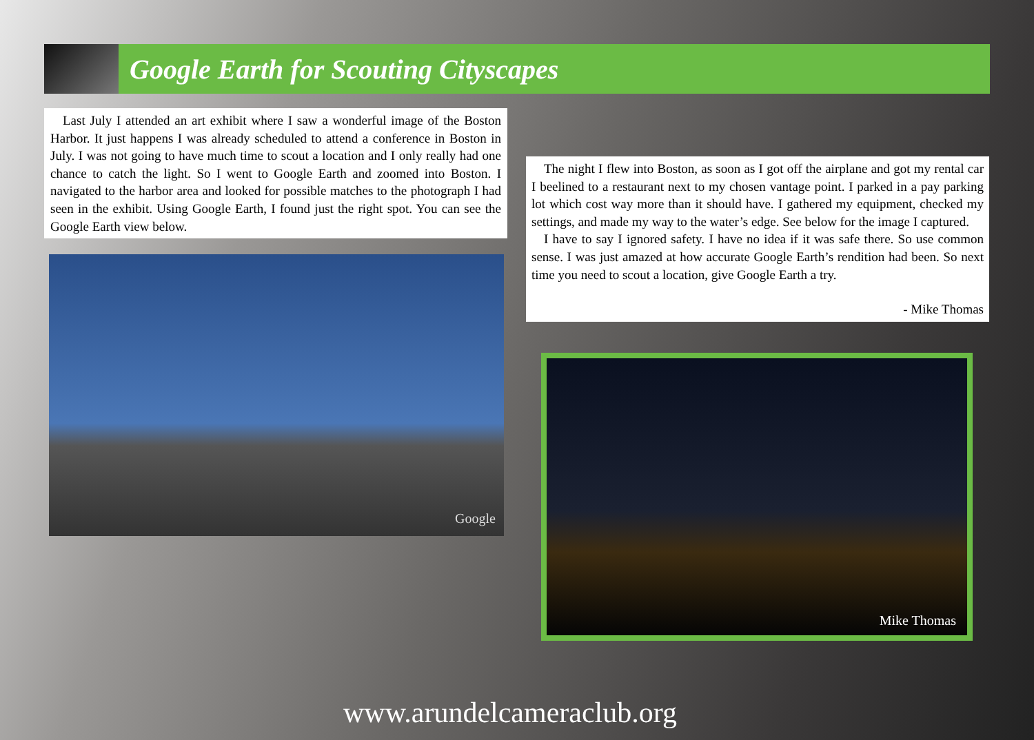Google Earth for Scouting Cityscapes
Last July I attended an art exhibit where I saw a wonderful image of the Boston Harbor. It just happens I was already scheduled to attend a conference in Boston in July. I was not going to have much time to scout a location and I only really had one chance to catch the light. So I went to Google Earth and zoomed into Boston. I navigated to the harbor area and looked for possible matches to the photograph I had seen in the exhibit. Using Google Earth, I found just the right spot. You can see the Google Earth view below.
The night I flew into Boston, as soon as I got off the airplane and got my rental car I beelined to a restaurant next to my chosen vantage point. I parked in a pay parking lot which cost way more than it should have. I gathered my equipment, checked my settings, and made my way to the water’s edge. See below for the image I captured.
I have to say I ignored safety. I have no idea if it was safe there. So use common sense. I was just amazed at how accurate Google Earth’s rendition had been. So next time you need to scout a location, give Google Earth a try.
- Mike Thomas
Google
Mike Thomas
www.arundelcameraclub.org